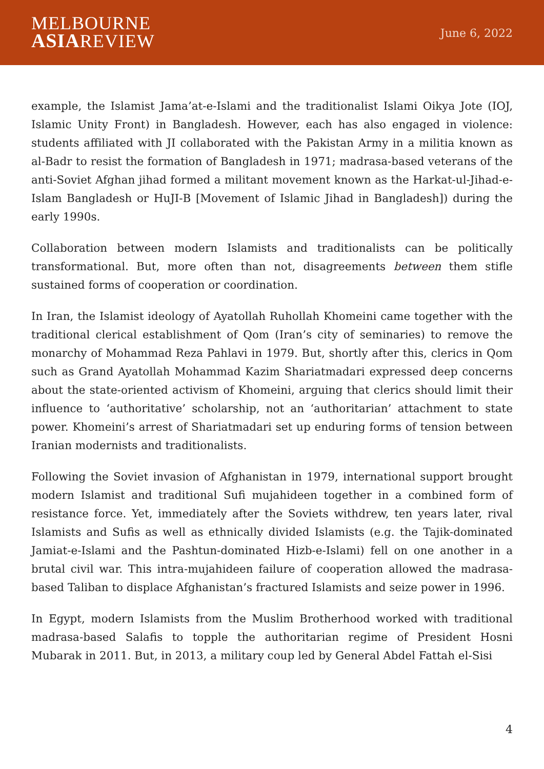MELBOURNE
ASIAREVIEW
June 6, 2022
example, the Islamist Jama’at-e-Islami and the traditionalist Islami Oikya Jote (IOJ, Islamic Unity Front) in Bangladesh. However, each has also engaged in violence: students affiliated with JI collaborated with the Pakistan Army in a militia known as al-Badr to resist the formation of Bangladesh in 1971; madrasa-based veterans of the anti-Soviet Afghan jihad formed a militant movement known as the Harkat-ul-Jihad-e-Islam Bangladesh or HuJI-B [Movement of Islamic Jihad in Bangladesh]) during the early 1990s.
Collaboration between modern Islamists and traditionalists can be politically transformational. But, more often than not, disagreements between them stifle sustained forms of cooperation or coordination.
In Iran, the Islamist ideology of Ayatollah Ruhollah Khomeini came together with the traditional clerical establishment of Qom (Iran’s city of seminaries) to remove the monarchy of Mohammad Reza Pahlavi in 1979. But, shortly after this, clerics in Qom such as Grand Ayatollah Mohammad Kazim Shariatmadari expressed deep concerns about the state-oriented activism of Khomeini, arguing that clerics should limit their influence to ‘authoritative’ scholarship, not an ‘authoritarian’ attachment to state power. Khomeini’s arrest of Shariatmadari set up enduring forms of tension between Iranian modernists and traditionalists.
Following the Soviet invasion of Afghanistan in 1979, international support brought modern Islamist and traditional Sufi mujahideen together in a combined form of resistance force. Yet, immediately after the Soviets withdrew, ten years later, rival Islamists and Sufis as well as ethnically divided Islamists (e.g. the Tajik-dominated Jamiat-e-Islami and the Pashtun-dominated Hizb-e-Islami) fell on one another in a brutal civil war. This intra-mujahideen failure of cooperation allowed the madrasa-based Taliban to displace Afghanistan’s fractured Islamists and seize power in 1996.
In Egypt, modern Islamists from the Muslim Brotherhood worked with traditional madrasa-based Salafis to topple the authoritarian regime of President Hosni Mubarak in 2011. But, in 2013, a military coup led by General Abdel Fattah el-Sisi
4